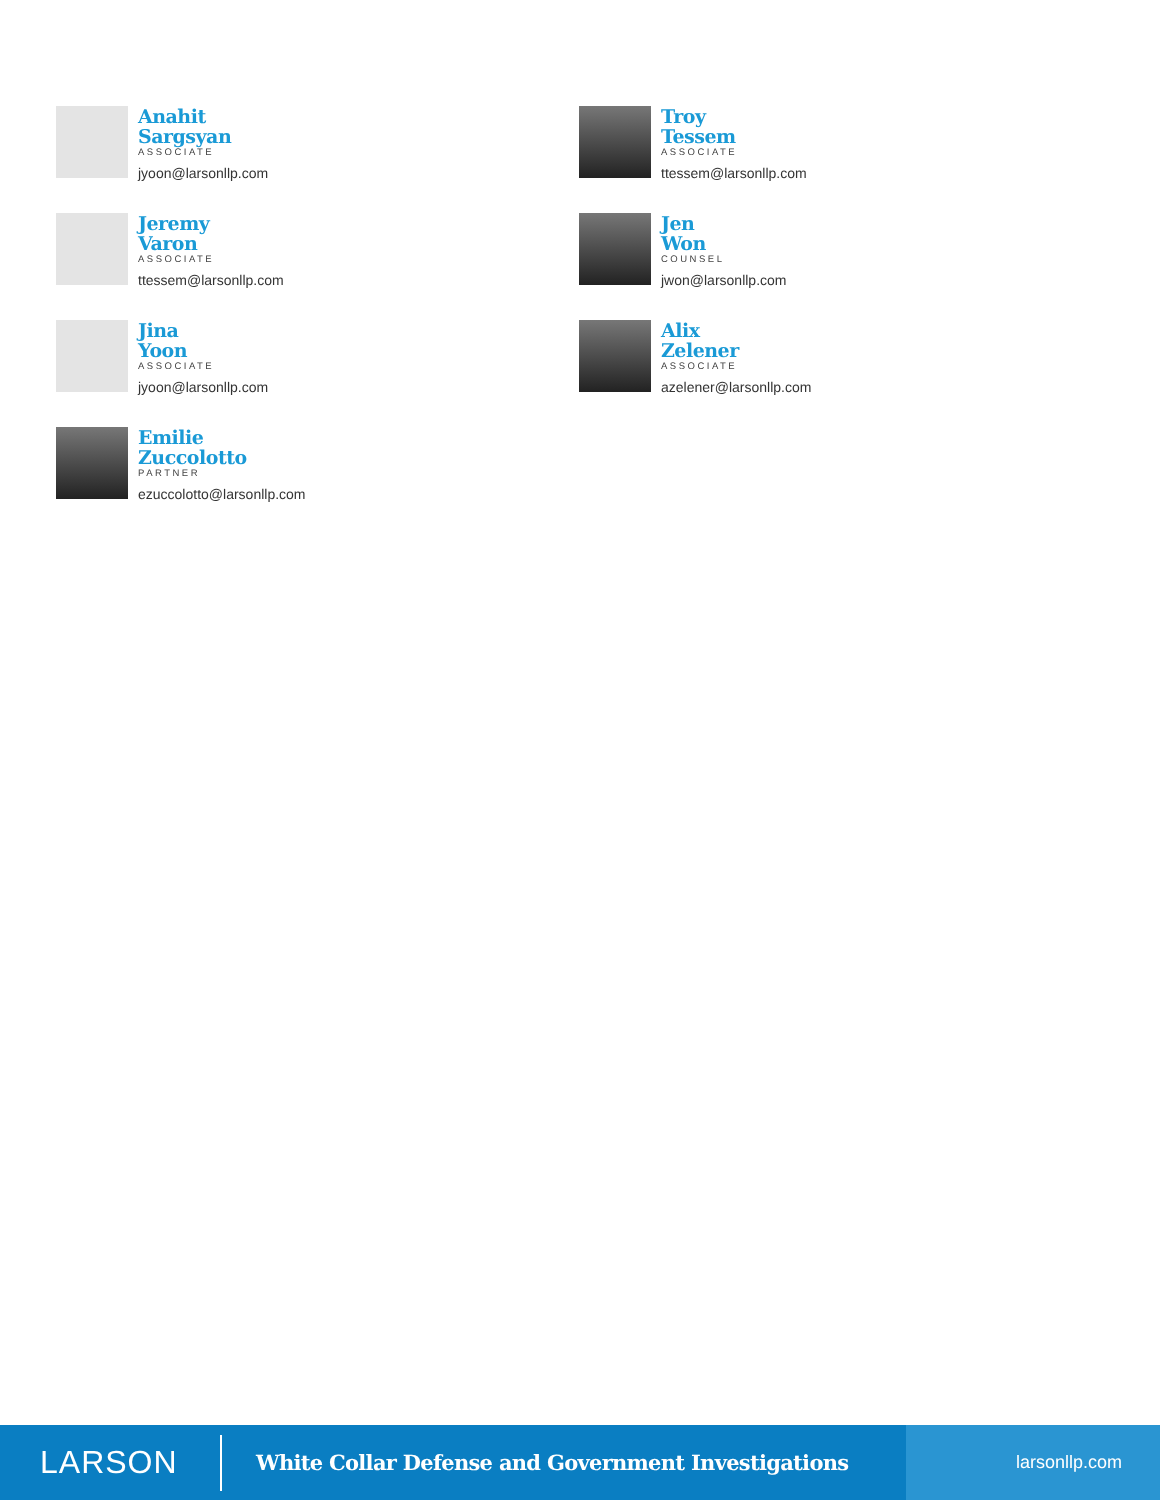Anahit
Sargsyan
ASSOCIATE
jyoon@larsonllp.com
Jeremy
Varon
ASSOCIATE
ttessem@larsonllp.com
Jina
Yoon
ASSOCIATE
jyoon@larsonllp.com
Emilie
Zuccolotto
PARTNER
ezuccolotto@larsonllp.com
Troy
Tessem
ASSOCIATE
ttessem@larsonllp.com
Jen
Won
COUNSEL
jwon@larsonllp.com
Alix
Zelener
ASSOCIATE
azelener@larsonllp.com
LARSON
White Collar Defense and Government Investigations
larsonllp.com